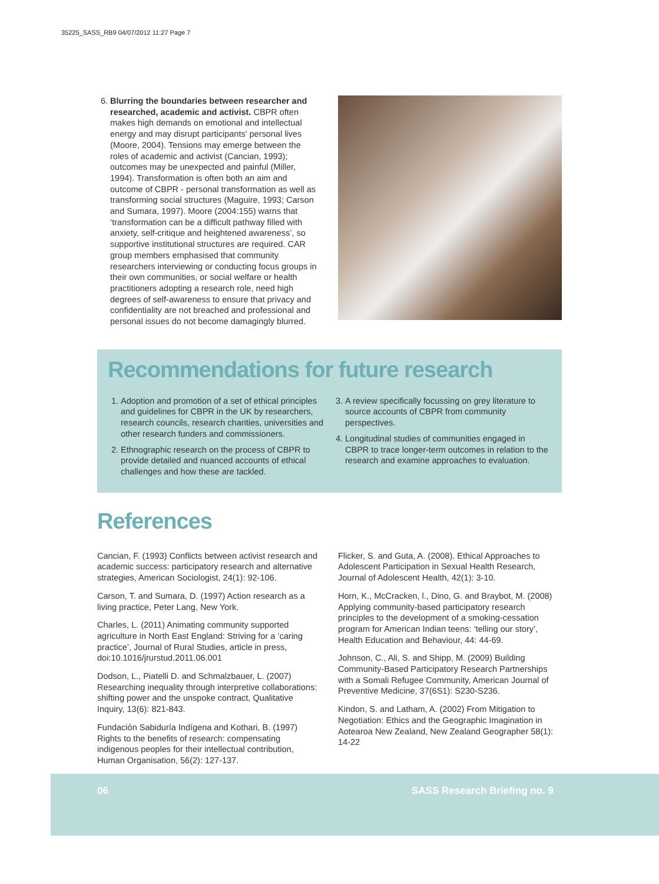35225_SASS_RB9 04/07/2012 11:27 Page 7
6. Blurring the boundaries between researcher and researched, academic and activist. CBPR often makes high demands on emotional and intellectual energy and may disrupt participants' personal lives (Moore, 2004). Tensions may emerge between the roles of academic and activist (Cancian, 1993); outcomes may be unexpected and painful (Miller, 1994). Transformation is often both an aim and outcome of CBPR - personal transformation as well as transforming social structures (Maguire, 1993; Carson and Sumara, 1997). Moore (2004:155) warns that ‘transformation can be a difficult pathway filled with anxiety, self-critique and heightened awareness’, so supportive institutional structures are required. CAR group members emphasised that community researchers interviewing or conducting focus groups in their own communities, or social welfare or health practitioners adopting a research role, need high degrees of self-awareness to ensure that privacy and confidentiality are not breached and professional and personal issues do not become damagingly blurred.
Recommendations for future research
1. Adoption and promotion of a set of ethical principles and guidelines for CBPR in the UK by researchers, research councils, research charities, universities and other research funders and commissioners.
2. Ethnographic research on the process of CBPR to provide detailed and nuanced accounts of ethical challenges and how these are tackled.
3. A review specifically focussing on grey literature to source accounts of CBPR from community perspectives.
4. Longitudinal studies of communities engaged in CBPR to trace longer-term outcomes in relation to the research and examine approaches to evaluation.
References
Cancian, F. (1993) Conflicts between activist research and academic success: participatory research and alternative strategies, American Sociologist, 24(1): 92-106.
Carson, T. and Sumara, D. (1997) Action research as a living practice, Peter Lang, New York.
Charles, L. (2011) Animating community supported agriculture in North East England: Striving for a ‘caring practice’, Journal of Rural Studies, article in press, doi:10.1016/jrurstud.2011.06.001
Dodson, L., Piatelli D. and Schmalzbauer, L. (2007) Researching inequality through interpretive collaborations: shifting power and the unspoke contract, Qualitative Inquiry, 13(6): 821-843.
Fundación Sabiduría Indígena and Kothari, B. (1997) Rights to the benefits of research: compensating indigenous peoples for their intellectual contribution, Human Organisation, 56(2): 127-137.
Flicker, S. and Guta, A. (2008). Ethical Approaches to Adolescent Participation in Sexual Health Research, Journal of Adolescent Health, 42(1): 3-10.
Horn, K., McCracken, l., Dino, G. and Braybot, M. (2008) Applying community-based participatory research principles to the development of a smoking-cessation program for American Indian teens: ‘telling our story’, Health Education and Behaviour, 44: 44-69.
Johnson, C., Ali, S. and Shipp, M. (2009) Building Community-Based Participatory Research Partnerships with a Somali Refugee Community, American Journal of Preventive Medicine, 37(6S1): S230-S236.
Kindon, S. and Latham, A. (2002) From Mitigation to Negotiation: Ethics and the Geographic Imagination in Aotearoa New Zealand, New Zealand Geographer 58(1): 14-22
06 SASS Research Briefing no. 9